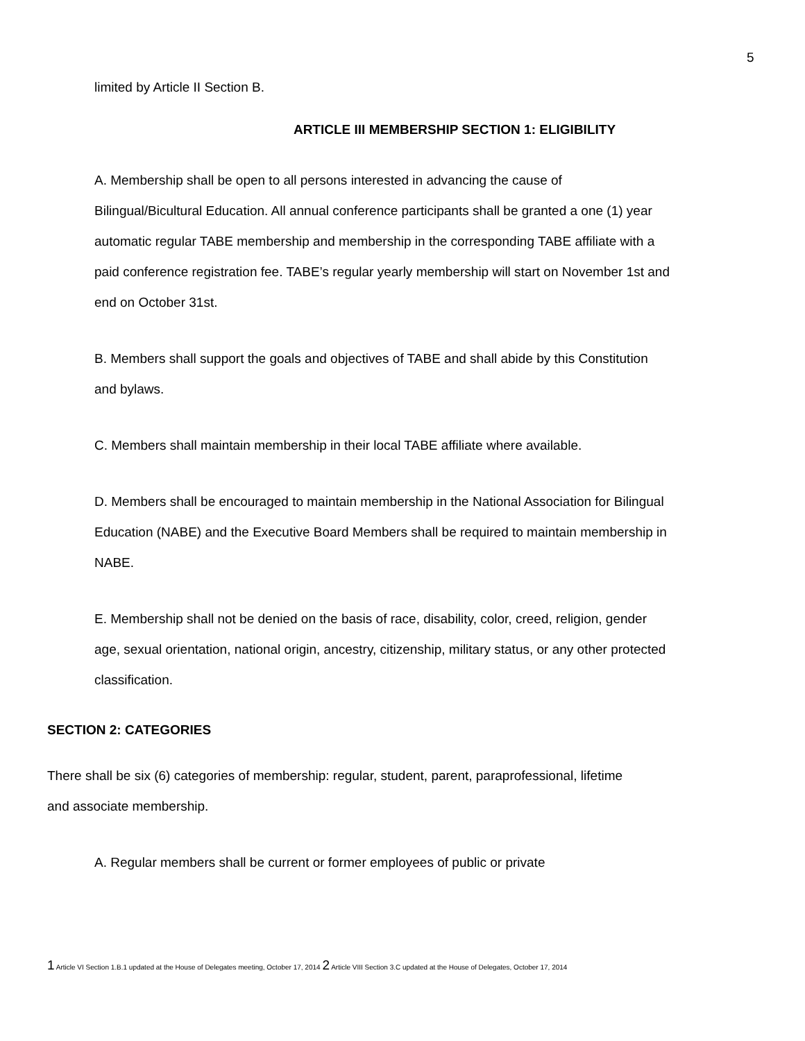5
limited by Article II Section B.
ARTICLE III MEMBERSHIP SECTION 1: ELIGIBILITY
A. Membership shall be open to all persons interested in advancing the cause of Bilingual/Bicultural Education. All annual conference participants shall be granted a one (1) year automatic regular TABE membership and membership in the corresponding TABE affiliate with a paid conference registration fee. TABE’s regular yearly membership will start on November 1st and end on October 31st.
B. Members shall support the goals and objectives of TABE and shall abide by this Constitution and bylaws.
C. Members shall maintain membership in their local TABE affiliate where available.
D. Members shall be encouraged to maintain membership in the National Association for Bilingual Education (NABE) and the Executive Board Members shall be required to maintain membership in NABE.
E. Membership shall not be denied on the basis of race, disability, color, creed, religion, gender age, sexual orientation, national origin, ancestry, citizenship, military status, or any other protected classification.
SECTION 2: CATEGORIES
There shall be six (6) categories of membership: regular, student, parent, paraprofessional, lifetime and associate membership.
A. Regular members shall be current or former employees of public or private
1 Article VI Section 1.B.1 updated at the House of Delegates meeting, October 17, 2014 2 Article VIII Section 3.C updated at the House of Delegates, October 17, 2014